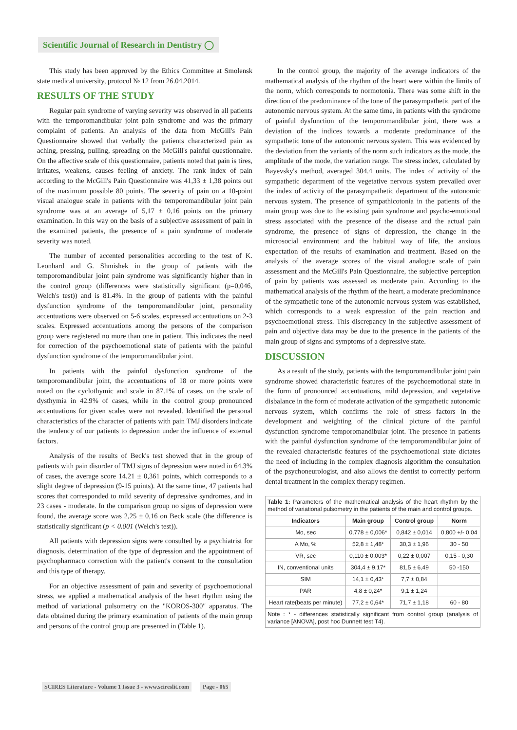Scientific Journal of Research in Dentistry ◯
This study has been approved by the Ethics Committee at Smolensk state medical university, protocol № 12 from 26.04.2014.
RESULTS OF THE STUDY
Regular pain syndrome of varying severity was observed in all patients with the temporomandibular joint pain syndrome and was the primary complaint of patients. An analysis of the data from McGill's Pain Questionnaire showed that verbally the patients characterized pain as aching, pressing, pulling, spreading on the McGill's painful questionnaire. On the affective scale of this questionnaire, patients noted that pain is tires, irritates, weakens, causes feeling of anxiety. The rank index of pain according to the McGill's Pain Questionnaire was 41,33 ± 1,38 points out of the maximum possible 80 points. The severity of pain on a 10-point visual analogue scale in patients with the temporomandibular joint pain syndrome was at an average of 5,17 ± 0,16 points on the primary examination. In this way on the basis of a subjective assessment of pain in the examined patients, the presence of a pain syndrome of moderate severity was noted.
The number of accented personalities according to the test of K. Leonhard and G. Shmishek in the group of patients with the temporomandibular joint pain syndrome was significantly higher than in the control group (differences were statistically significant (p=0,046, Welch's test)) and is 81.4%. In the group of patients with the painful dysfunction syndrome of the temporomandibular joint, personality accentuations were observed on 5-6 scales, expressed accentuations on 2-3 scales. Expressed accentuations among the persons of the comparison group were registered no more than one in patient. This indicates the need for correction of the psychoemotional state of patients with the painful dysfunction syndrome of the temporomandibular joint.
In patients with the painful dysfunction syndrome of the temporomandibular joint, the accentuations of 18 or more points were noted on the cyclothymic and scale in 87.1% of cases, on the scale of dysthymia in 42.9% of cases, while in the control group pronounced accentuations for given scales were not revealed. Identified the personal characteristics of the character of patients with pain TMJ disorders indicate the tendency of our patients to depression under the influence of external factors.
Analysis of the results of Beck's test showed that in the group of patients with pain disorder of TMJ signs of depression were noted in 64.3% of cases, the average score 14.21 ± 0,361 points, which corresponds to a slight degree of depression (9-15 points). At the same time, 47 patients had scores that corresponded to mild severity of depressive syndromes, and in 23 cases - moderate. In the comparison group no signs of depression were found, the average score was 2,25 ± 0,16 on Beck scale (the difference is statistically significant (p < 0.001 (Welch's test)).
All patients with depression signs were consulted by a psychiatrist for diagnosis, determination of the type of depression and the appointment of psychopharmaco correction with the patient's consent to the consultation and this type of therapy.
For an objective assessment of pain and severity of psychoemotional stress, we applied a mathematical analysis of the heart rhythm using the method of variational pulsometry on the "KOROS-300" apparatus. The data obtained during the primary examination of patients of the main group and persons of the control group are presented in (Table 1).
In the control group, the majority of the average indicators of the mathematical analysis of the rhythm of the heart were within the limits of the norm, which corresponds to normotonia. There was some shift in the direction of the predominance of the tone of the parasympathetic part of the autonomic nervous system. At the same time, in patients with the syndrome of painful dysfunction of the temporomandibular joint, there was a deviation of the indices towards a moderate predominance of the sympathetic tone of the autonomic nervous system. This was evidenced by the deviation from the variants of the norm such indicators as the mode, the amplitude of the mode, the variation range. The stress index, calculated by Bayevsky's method, averaged 304.4 units. The index of activity of the sympathetic department of the vegetative nervous system prevailed over the index of activity of the parasympathetic department of the autonomic nervous system. The presence of sympathicotonia in the patients of the main group was due to the existing pain syndrome and psycho-emotional stress associated with the presence of the disease and the actual pain syndrome, the presence of signs of depression, the change in the microsocial environment and the habitual way of life, the anxious expectation of the results of examination and treatment. Based on the analysis of the average scores of the visual analogue scale of pain assessment and the McGill's Pain Questionnaire, the subjective perception of pain by patients was assessed as moderate pain. According to the mathematical analysis of the rhythm of the heart, a moderate predominance of the sympathetic tone of the autonomic nervous system was established, which corresponds to a weak expression of the pain reaction and psychoemotional stress. This discrepancy in the subjective assessment of pain and objective data may be due to the presence in the patients of the main group of signs and symptoms of a depressive state.
DISCUSSION
As a result of the study, patients with the temporomandibular joint pain syndrome showed characteristic features of the psychoemotional state in the form of pronounced accentuations, mild depression, and vegetative disbalance in the form of moderate activation of the sympathetic autonomic nervous system, which confirms the role of stress factors in the development and weighting of the clinical picture of the painful dysfunction syndrome temporomandibular joint. The presence in patients with the painful dysfunction syndrome of the temporomandibular joint of the revealed characteristic features of the psychoemotional state dictates the need of including in the complex diagnosis algorithm the consultation of the psychoneurologist, and also allows the dentist to correctly perform dental treatment in the complex therapy regimen.
| Table 1: Parameters of the mathematical analysis of the heart rhythm by the method of variational pulsometry in the patients of the main and control groups. | | | |
| Indicators | Main group | Control group | Norm |
| Mo, sec | 0,778 ± 0,006* | 0,842 ± 0,014 | 0,800 +/- 0,04 |
| A Mo, % | 52,8 ± 1,48* | 30,3 ± 1,96 | 30 - 50 |
| VR, sec | 0,110 ± 0,003* | 0,22 ± 0,007 | 0,15 - 0,30 |
| IN, conventional units | 304,4 ± 9,17* | 81,5 ± 6,49 | 50 -150 |
| SIM | 14,1 ± 0,43* | 7,7 ± 0,84 | |
| PAR | 4,8 ± 0,24* | 9,1 ± 1,24 | |
| Heart rate(beats per minute) | 77,2 ± 0,64* | 71,7 ± 1,18 | 60 - 80 |
| Note : * - differences statistically significant from control group (analysis of variance [ANOVA], post hoc Dunnett test T4). | | | |
SCIRES Literature - Volume 1 Issue 3 - www.scireslit.com Page - 065